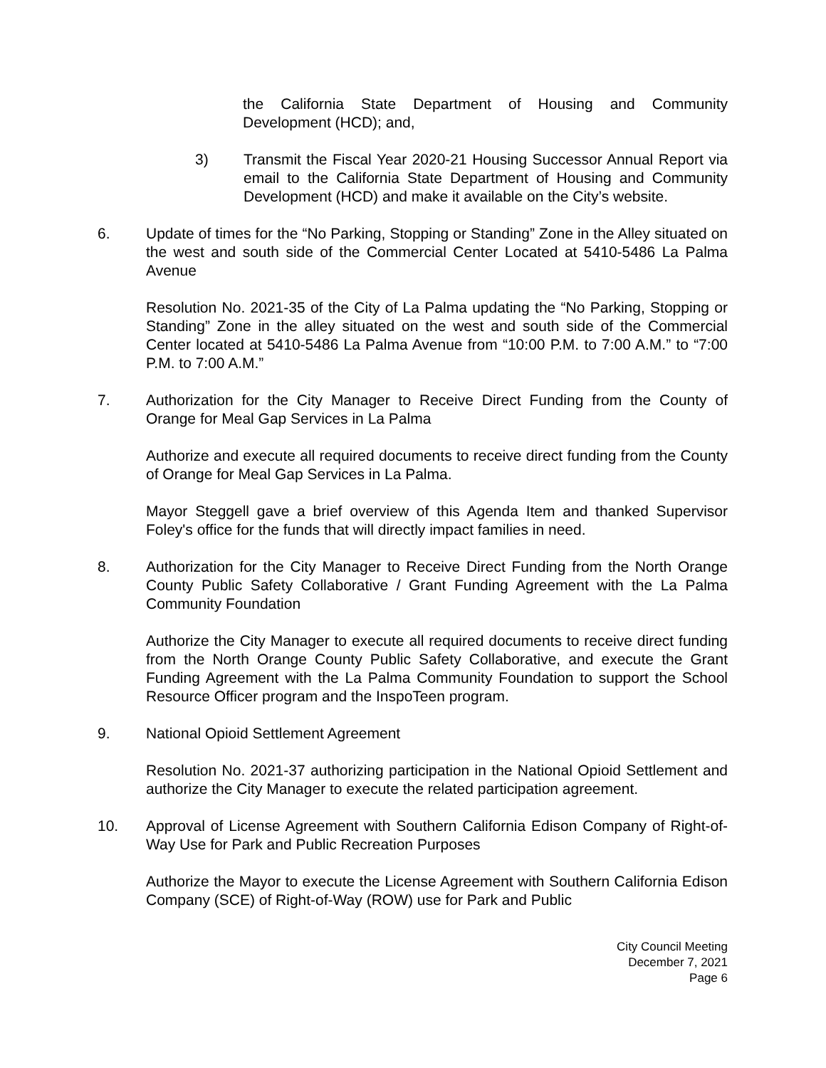the California State Department of Housing and Community Development (HCD); and,
3) Transmit the Fiscal Year 2020-21 Housing Successor Annual Report via email to the California State Department of Housing and Community Development (HCD) and make it available on the City’s website.
6. Update of times for the “No Parking, Stopping or Standing” Zone in the Alley situated on the west and south side of the Commercial Center Located at 5410-5486 La Palma Avenue
Resolution No. 2021-35 of the City of La Palma updating the “No Parking, Stopping or Standing” Zone in the alley situated on the west and south side of the Commercial Center located at 5410-5486 La Palma Avenue from “10:00 P.M. to 7:00 A.M.” to “7:00 P.M. to 7:00 A.M.”
7. Authorization for the City Manager to Receive Direct Funding from the County of Orange for Meal Gap Services in La Palma
Authorize and execute all required documents to receive direct funding from the County of Orange for Meal Gap Services in La Palma.
Mayor Steggell gave a brief overview of this Agenda Item and thanked Supervisor Foley's office for the funds that will directly impact families in need.
8. Authorization for the City Manager to Receive Direct Funding from the North Orange County Public Safety Collaborative / Grant Funding Agreement with the La Palma Community Foundation
Authorize the City Manager to execute all required documents to receive direct funding from the North Orange County Public Safety Collaborative, and execute the Grant Funding Agreement with the La Palma Community Foundation to support the School Resource Officer program and the InspoTeen program.
9. National Opioid Settlement Agreement
Resolution No. 2021-37 authorizing participation in the National Opioid Settlement and authorize the City Manager to execute the related participation agreement.
10. Approval of License Agreement with Southern California Edison Company of Right-of-Way Use for Park and Public Recreation Purposes
Authorize the Mayor to execute the License Agreement with Southern California Edison Company (SCE) of Right-of-Way (ROW) use for Park and Public
City Council Meeting
December 7, 2021
Page 6